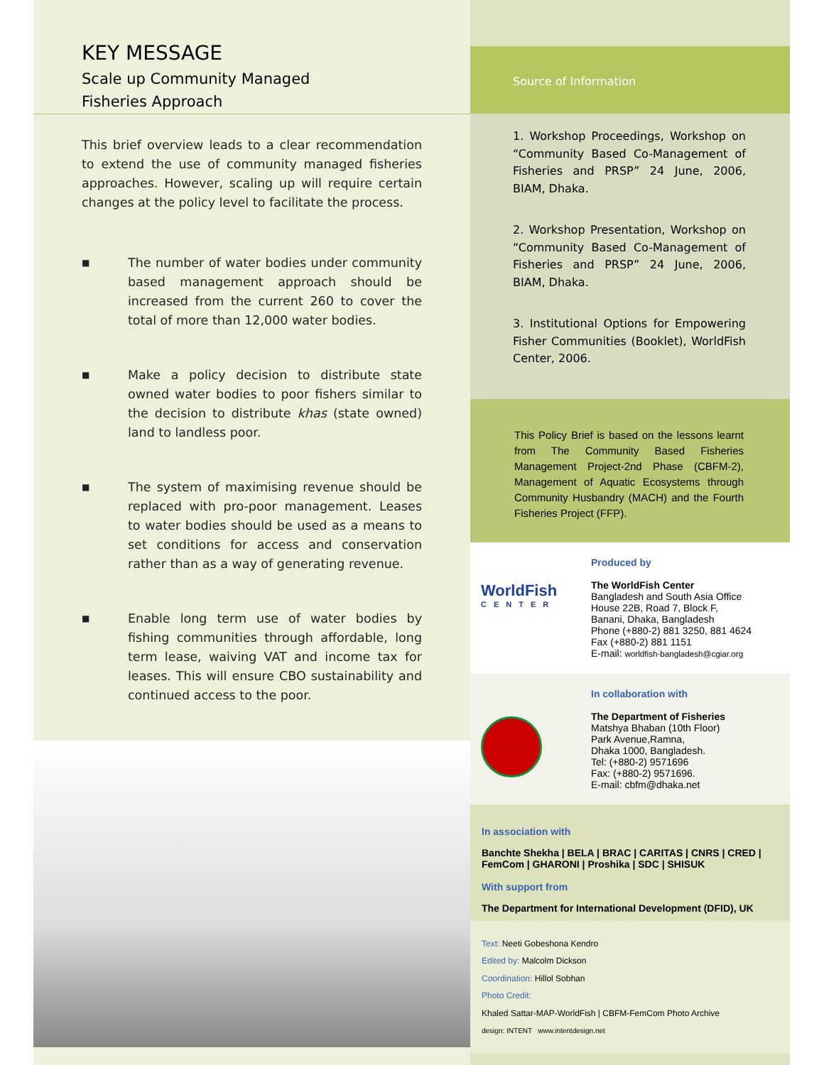KEY MESSAGE
Scale up Community Managed
Fisheries Approach
This brief overview leads to a clear recommendation to extend the use of community managed fisheries approaches. However, scaling up will require certain changes at the policy level to facilitate the process.
■
The number of water bodies under community based management approach should be increased from the current 260 to cover the total of more than 12,000 water bodies.
■
Make a policy decision to distribute state owned water bodies to poor fishers similar to the decision to distribute khas (state owned) land to landless poor.
■
The system of maximising revenue should be replaced with pro-poor management. Leases to water bodies should be used as a means to set conditions for access and conservation rather than as a way of generating revenue.
■
Enable long term use of water bodies by fishing communities through affordable, long term lease, waiving VAT and income tax for leases. This will ensure CBO sustainability and continued access to the poor.
Source of Information
1. Workshop Proceedings, Workshop on “Community Based Co-Management of Fisheries and PRSP” 24 June, 2006, BIAM, Dhaka.
2. Workshop Presentation, Workshop on “Community Based Co-Management of Fisheries and PRSP” 24 June, 2006, BIAM, Dhaka.
3. Institutional Options for Empowering Fisher Communities (Booklet), WorldFish Center, 2006.
This Policy Brief is based on the lessons learnt from The Community Based Fisheries Management Project-2nd Phase (CBFM-2), Management of Aquatic Ecosystems through Community Husbandry (MACH) and the Fourth Fisheries Project (FFP).
WorldFish
CENTER
Produced by
The WorldFish Center
Bangladesh and South Asia Office
House 22B, Road 7, Block F,
Banani, Dhaka, Bangladesh
Phone (+880-2) 881 3250, 881 4624
Fax (+880-2) 881 1151
E-mail: worldfish-bangladesh@cgiar.org
In collaboration with
The Department of Fisheries
Matshya Bhaban (10th Floor)
Park Avenue,Ramna,
Dhaka 1000, Bangladesh.
Tel: (+880-2) 9571696
Fax: (+880-2) 9571696.
E-mail: cbfm@dhaka.net
In association with
Banchte Shekha | BELA | BRAC | CARITAS | CNRS | CRED | FemCom | GHARONI | Proshika | SDC | SHISUK
With support from
The Department for International Development (DFID), UK
Text: Neeti Gobeshona Kendro
Edited by: Malcolm Dickson
Coordination: Hillol Sobhan
Photo Credit:
Khaled Sattar-MAP-WorldFish | CBFM-FemCom Photo Archive
design: INTENT www.intentdesign.net